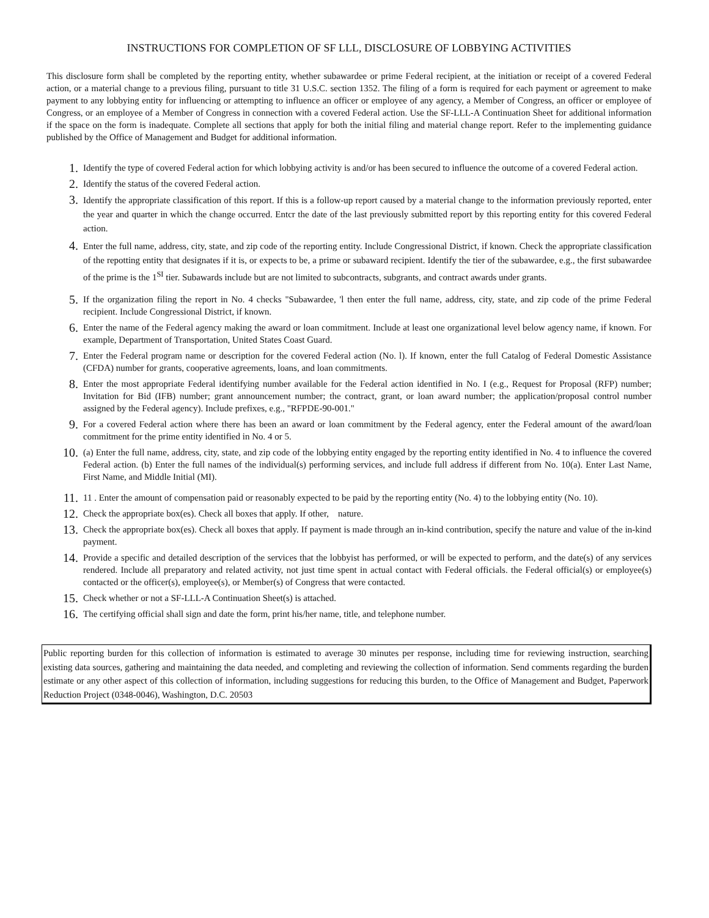INSTRUCTIONS FOR COMPLETION OF SF LLL, DISCLOSURE OF LOBBYING ACTIVITIES
This disclosure form shall be completed by the reporting entity, whether subawardee or prime Federal recipient, at the initiation or receipt of a covered Federal action, or a material change to a previous filing, pursuant to title 31 U.S.C. section 1352. The filing of a form is required for each payment or agreement to make payment to any lobbying entity for influencing or attempting to influence an officer or employee of any agency, a Member of Congress, an officer or employee of Congress, or an employee of a Member of Congress in connection with a covered Federal action. Use the SF-LLL-A Continuation Sheet for additional information if the space on the form is inadequate. Complete all sections that apply for both the initial filing and material change report. Refer to the implementing guidance published by the Office of Management and Budget for additional information.
1.
Identify the type of covered Federal action for which lobbying activity is and/or has been secured to influence the outcome of a covered Federal action.
2.
Identify the status of the covered Federal action.
3.
Identify the appropriate classification of this report. If this is a follow-up report caused by a material change to the information previously reported, enter the year and quarter in which the change occurred. Entcr the date of the last previously submitted report by this reporting entity for this covered Federal action.
4.
Enter the full name, address, city, state, and zip code of the reporting entity. Include Congressional District, if known. Check the appropriate classification of the repotting entity that designates if it is, or expects to be, a prime or subaward recipient. Identify the tier of the subawardee, e.g., the first subawardee of the prime is the 1<sup>SI</sup> tier. Subawards include but are not limited to subcontracts, subgrants, and contract awards under grants.
5.
If the organization filing the report in No. 4 checks "Subawardee, 'l then enter the full name, address, city, state, and zip code of the prime Federal recipient. Include Congressional District, if known.
6.
Enter the name of the Federal agency making the award or loan commitment. Include at least one organizational level below agency name, if known. For example, Department of Transportation, United States Coast Guard.
7.
Enter the Federal program name or description for the covered Federal action (No. l). If known, enter the full Catalog of Federal Domestic Assistance (CFDA) number for grants, cooperative agreements, loans, and loan commitments.
8.
Enter the most appropriate Federal identifying number available for the Federal action identified in No. I (e.g., Request for Proposal (RFP) number; Invitation for Bid (IFB) number; grant announcement number; the contract, grant, or loan award number; the application/proposal control number assigned by the Federal agency). Include prefixes, e.g., "RFPDE-90-001."
9.
For a covered Federal action where there has been an award or loan commitment by the Federal agency, enter the Federal amount of the award/loan commitment for the prime entity identified in No. 4 or 5.
10.
(a) Enter the full name, address, city, state, and zip code of the lobbying entity engaged by the reporting entity identified in No. 4 to influence the covered Federal action. (b) Enter the full names of the individual(s) performing services, and include full address if different from No. 10(a). Enter Last Name, First Name, and Middle Initial (MI).
11.
11 . Enter the amount of compensation paid or reasonably expected to be paid by the reporting entity (No. 4) to the lobbying entity (No. 10).
12.
Check the appropriate box(es). Check all boxes that apply. If other, nature.
13.
Check the appropriate box(es). Check all boxes that apply. If payment is made through an in-kind contribution, specify the nature and value of the in-kind payment.
14.
Provide a specific and detailed description of the services that the lobbyist has performed, or will be expected to perform, and the date(s) of any services rendered. Include all preparatory and related activity, not just time spent in actual contact with Federal officials. the Federal official(s) or employee(s) contacted or the officer(s), employee(s), or Member(s) of Congress that were contacted.
15.
Check whether or not a SF-LLL-A Continuation Sheet(s) is attached.
16.
The certifying official shall sign and date the form, print his/her name, title, and telephone number.
Public reporting burden for this collection of information is estimated to average 30 minutes per response, including time for reviewing instruction, searching existing data sources, gathering and maintaining the data needed, and completing and reviewing the collection of information. Send comments regarding the burden estimate or any other aspect of this collection of information, including suggestions for reducing this burden, to the Office of Management and Budget, Paperwork Reduction Project (0348-0046), Washington, D.C. 20503